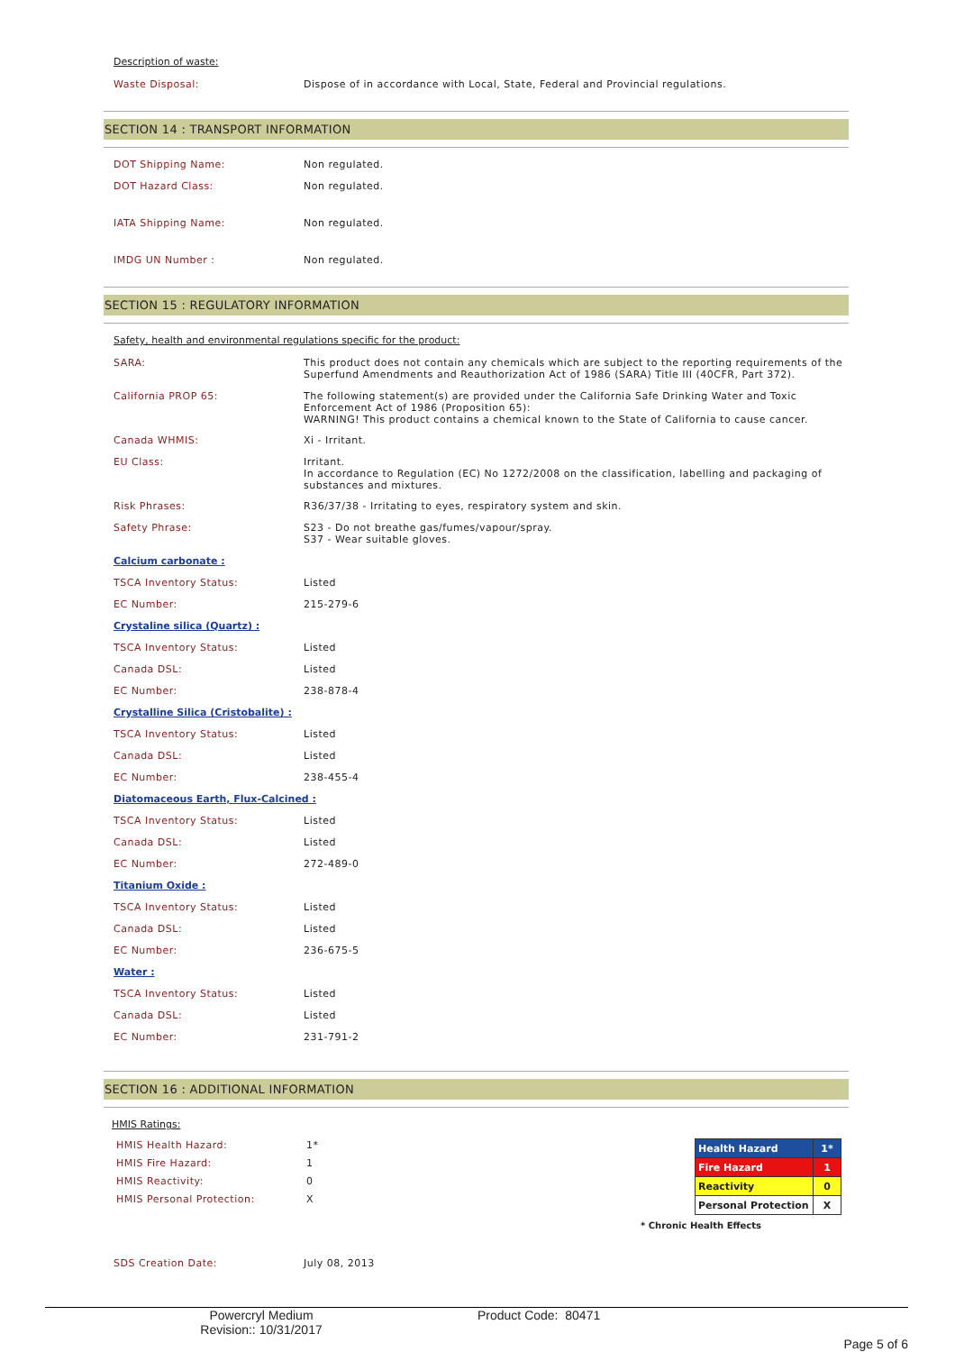Description of waste:
Waste Disposal: Dispose of in accordance with Local, State, Federal and Provincial regulations.
SECTION 14 : TRANSPORT INFORMATION
DOT Shipping Name: Non regulated.
DOT Hazard Class: Non regulated.
IATA Shipping Name: Non regulated.
IMDG UN Number : Non regulated.
SECTION 15 : REGULATORY INFORMATION
Safety, health and environmental regulations specific for the product:
SARA: This product does not contain any chemicals which are subject to the reporting requirements of the Superfund Amendments and Reauthorization Act of 1986 (SARA) Title III (40CFR, Part 372).
California PROP 65: The following statement(s) are provided under the California Safe Drinking Water and Toxic Enforcement Act of 1986 (Proposition 65):
WARNING! This product contains a chemical known to the State of California to cause cancer.
Canada WHMIS: Xi - Irritant.
EU Class: Irritant.
In accordance to Regulation (EC) No 1272/2008 on the classification, labelling and packaging of substances and mixtures.
Risk Phrases: R36/37/38 - Irritating to eyes, respiratory system and skin.
Safety Phrase: S23 - Do not breathe gas/fumes/vapour/spray.
S37 - Wear suitable gloves.
Calcium carbonate :
TSCA Inventory Status: Listed
EC Number: 215-279-6
Crystaline silica (Quartz) :
TSCA Inventory Status: Listed
Canada DSL: Listed
EC Number: 238-878-4
Crystalline Silica (Cristobalite) :
TSCA Inventory Status: Listed
Canada DSL: Listed
EC Number: 238-455-4
Diatomaceous Earth, Flux-Calcined :
TSCA Inventory Status: Listed
Canada DSL: Listed
EC Number: 272-489-0
Titanium Oxide :
TSCA Inventory Status: Listed
Canada DSL: Listed
EC Number: 236-675-5
Water :
TSCA Inventory Status: Listed
Canada DSL: Listed
EC Number: 231-791-2
SECTION 16 : ADDITIONAL INFORMATION
HMIS Ratings:
HMIS Health Hazard: 1*
HMIS Fire Hazard: 1
HMIS Reactivity: 0
HMIS Personal Protection: X
| Health Hazard | 1* |
| Fire Hazard | 1 |
| Reactivity | 0 |
| Personal Protection | X |
* Chronic Health Effects
SDS Creation Date: July 08, 2013
Powercryl Medium
Revision:: 10/31/2017
Product Code: 80471
Page 5 of 6